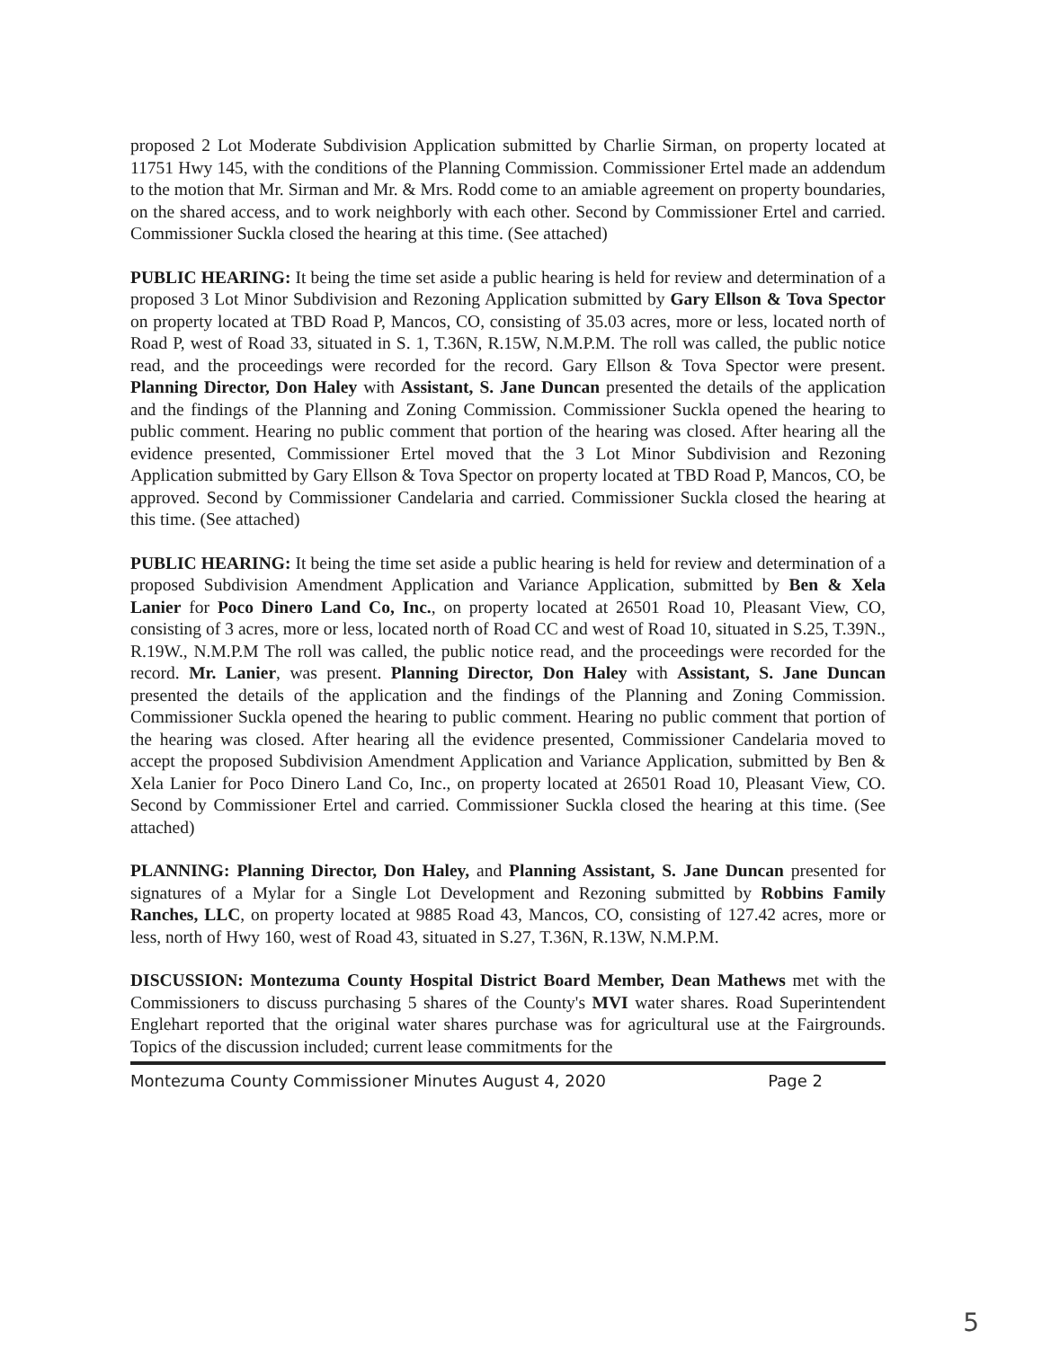proposed 2 Lot Moderate Subdivision Application submitted by Charlie Sirman, on property located at 11751 Hwy 145, with the conditions of the Planning Commission. Commissioner Ertel made an addendum to the motion that Mr. Sirman and Mr. & Mrs. Rodd come to an amiable agreement on property boundaries, on the shared access, and to work neighborly with each other. Second by Commissioner Ertel and carried. Commissioner Suckla closed the hearing at this time. (See attached)
PUBLIC HEARING: It being the time set aside a public hearing is held for review and determination of a proposed 3 Lot Minor Subdivision and Rezoning Application submitted by Gary Ellson & Tova Spector on property located at TBD Road P, Mancos, CO, consisting of 35.03 acres, more or less, located north of Road P, west of Road 33, situated in S. 1, T.36N, R.15W, N.M.P.M. The roll was called, the public notice read, and the proceedings were recorded for the record. Gary Ellson & Tova Spector were present. Planning Director, Don Haley with Assistant, S. Jane Duncan presented the details of the application and the findings of the Planning and Zoning Commission. Commissioner Suckla opened the hearing to public comment. Hearing no public comment that portion of the hearing was closed. After hearing all the evidence presented, Commissioner Ertel moved that the 3 Lot Minor Subdivision and Rezoning Application submitted by Gary Ellson & Tova Spector on property located at TBD Road P, Mancos, CO, be approved. Second by Commissioner Candelaria and carried. Commissioner Suckla closed the hearing at this time. (See attached)
PUBLIC HEARING: It being the time set aside a public hearing is held for review and determination of a proposed Subdivision Amendment Application and Variance Application, submitted by Ben & Xela Lanier for Poco Dinero Land Co, Inc., on property located at 26501 Road 10, Pleasant View, CO, consisting of 3 acres, more or less, located north of Road CC and west of Road 10, situated in S.25, T.39N., R.19W., N.M.P.M The roll was called, the public notice read, and the proceedings were recorded for the record. Mr. Lanier, was present. Planning Director, Don Haley with Assistant, S. Jane Duncan presented the details of the application and the findings of the Planning and Zoning Commission. Commissioner Suckla opened the hearing to public comment. Hearing no public comment that portion of the hearing was closed. After hearing all the evidence presented, Commissioner Candelaria moved to accept the proposed Subdivision Amendment Application and Variance Application, submitted by Ben & Xela Lanier for Poco Dinero Land Co, Inc., on property located at 26501 Road 10, Pleasant View, CO. Second by Commissioner Ertel and carried. Commissioner Suckla closed the hearing at this time. (See attached)
PLANNING: Planning Director, Don Haley, and Planning Assistant, S. Jane Duncan presented for signatures of a Mylar for a Single Lot Development and Rezoning submitted by Robbins Family Ranches, LLC, on property located at 9885 Road 43, Mancos, CO, consisting of 127.42 acres, more or less, north of Hwy 160, west of Road 43, situated in S.27, T.36N, R.13W, N.M.P.M.
DISCUSSION: Montezuma County Hospital District Board Member, Dean Mathews met with the Commissioners to discuss purchasing 5 shares of the County's MVI water shares. Road Superintendent Englehart reported that the original water shares purchase was for agricultural use at the Fairgrounds. Topics of the discussion included; current lease commitments for the
Montezuma County Commissioner Minutes August 4, 2020 Page 2
5